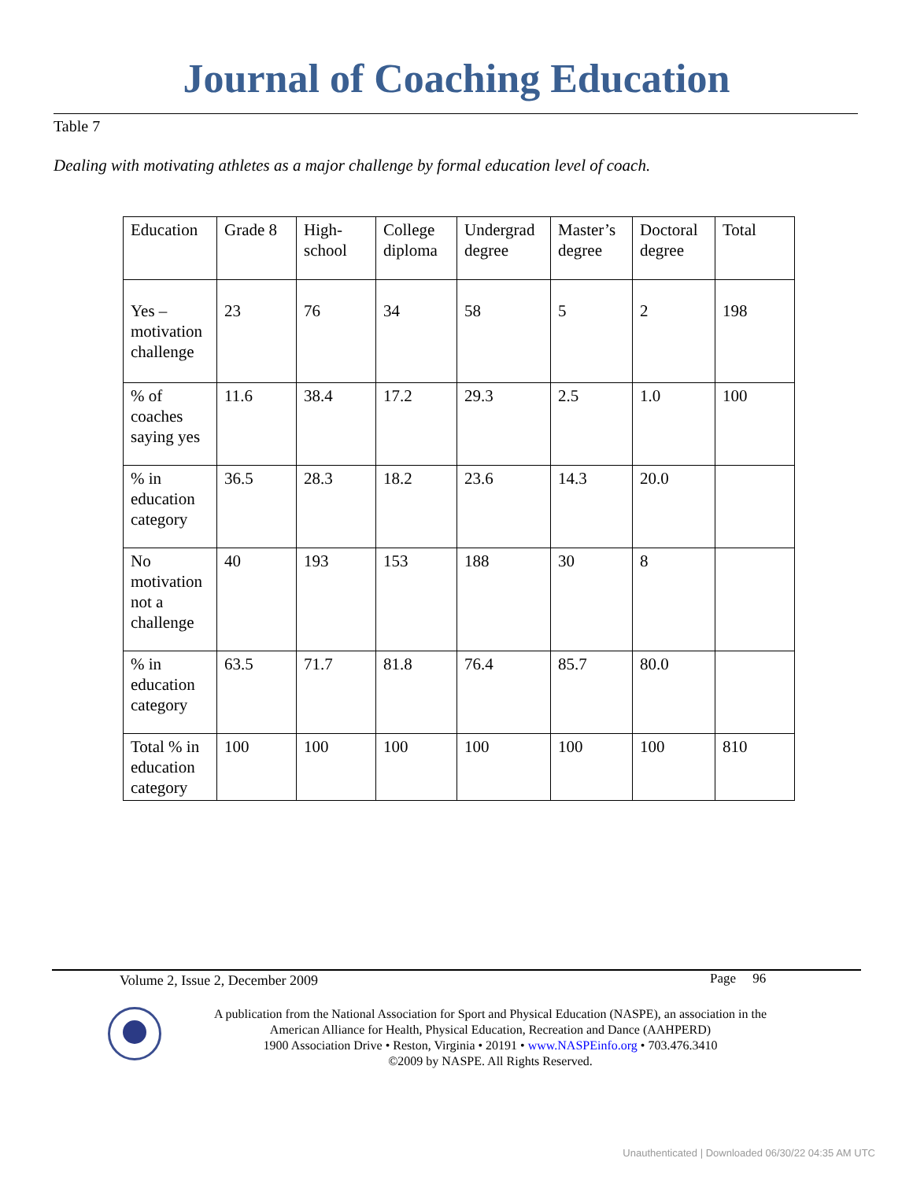Journal of Coaching Education
Table 7
Dealing with motivating athletes as a major challenge by formal education level of coach.
| Education | Grade 8 | High- school | College diploma | Undergrad degree | Master’s degree | Doctoral degree | Total |
| Yes – motivation challenge | 23 | 76 | 34 | 58 | 5 | 2 | 198 |
| % of coaches saying yes | 11.6 | 38.4 | 17.2 | 29.3 | 2.5 | 1.0 | 100 |
| % in education category | 36.5 | 28.3 | 18.2 | 23.6 | 14.3 | 20.0 | |
| No motivation not a challenge | 40 | 193 | 153 | 188 | 30 | 8 | |
| % in education category | 63.5 | 71.7 | 81.8 | 76.4 | 85.7 | 80.0 | |
| Total % in education category | 100 | 100 | 100 | 100 | 100 | 100 | 810 |
Volume 2, Issue 2, December 2009
Page 96
A publication from the National Association for Sport and Physical Education (NASPE), an association in the American Alliance for Health, Physical Education, Recreation and Dance (AAHPERD)
1900 Association Drive • Reston, Virginia • 20191 • www.NASPEinfo.org • 703.476.3410
©2009 by NASPE. All Rights Reserved.
Unauthenticated | Downloaded 06/30/22 04:35 AM UTC